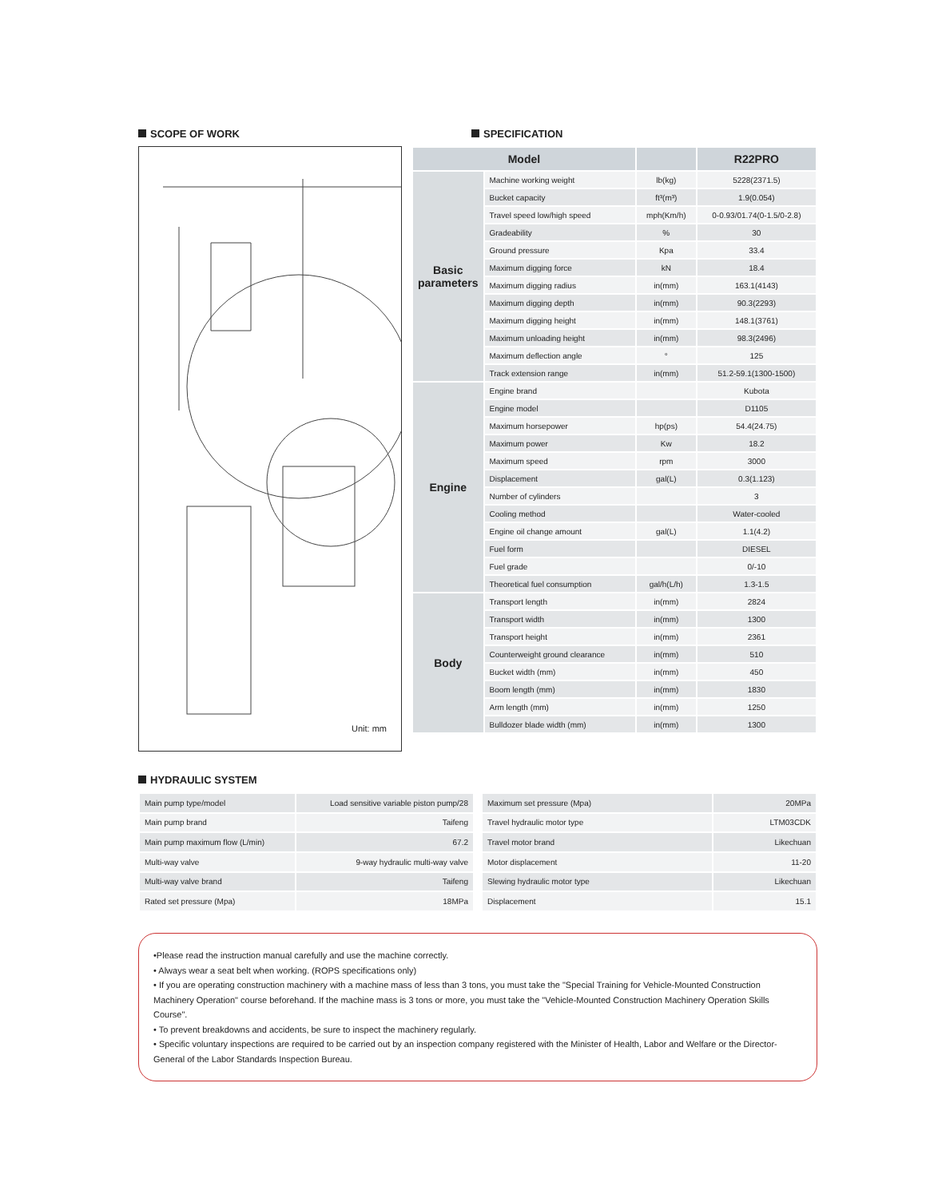SCOPE OF WORK
Unit: mm
SPECIFICATION
| Model | | | R22PRO |
| --- | --- | --- | --- |
| Basic parameters | Machine working weight | lb(kg) | 5228(2371.5) |
| | Bucket capacity | ft³(m³) | 1.9(0.054) |
| | Travel speed low/high speed | mph(Km/h) | 0-0.93/01.74(0-1.5/0-2.8) |
| | Gradeability | % | 30 |
| | Ground pressure | Kpa | 33.4 |
| | Maximum digging force | kN | 18.4 |
| | Maximum digging radius | in(mm) | 163.1(4143) |
| | Maximum digging depth | in(mm) | 90.3(2293) |
| | Maximum digging height | in(mm) | 148.1(3761) |
| | Maximum unloading height | in(mm) | 98.3(2496) |
| | Maximum deflection angle | ° | 125 |
| | Track extension range | in(mm) | 51.2-59.1(1300-1500) |
| Engine | Engine brand | | Kubota |
| | Engine model | | D1105 |
| | Maximum horsepower | hp(ps) | 54.4(24.75) |
| | Maximum power | Kw | 18.2 |
| | Maximum speed | rpm | 3000 |
| | Displacement | gal(L) | 0.3(1.123) |
| | Number of cylinders | | 3 |
| | Cooling method | | Water-cooled |
| | Engine oil change amount | gal(L) | 1.1(4.2) |
| | Fuel form | | DIESEL |
| | Fuel grade | | 0/-10 |
| | Theoretical fuel consumption | gal/h(L/h) | 1.3-1.5 |
| Body | Transport length | in(mm) | 2824 |
| | Transport width | in(mm) | 1300 |
| | Transport height | in(mm) | 2361 |
| | Counterweight ground clearance | in(mm) | 510 |
| | Bucket width (mm) | in(mm) | 450 |
| | Boom length (mm) | in(mm) | 1830 |
| | Arm length (mm) | in(mm) | 1250 |
| | Bulldozer blade width (mm) | in(mm) | 1300 |
HYDRAULIC SYSTEM
| Main pump type/model | Load sensitive variable piston pump/28 |
| Main pump brand | Taifeng |
| Main pump maximum flow (L/min) | 67.2 |
| Multi-way valve | 9-way hydraulic multi-way valve |
| Multi-way valve brand | Taifeng |
| Rated set pressure (Mpa) | 18MPa |
| Maximum set pressure (Mpa) | 20MPa |
| Travel hydraulic motor type | LTM03CDK |
| Travel motor brand | Likechuan |
| Motor displacement | 11-20 |
| Slewing hydraulic motor type | Likechuan |
| Displacement | 15.1 |
•Please read the instruction manual carefully and use the machine correctly.
• Always wear a seat belt when working. (ROPS specifications only)
• If you are operating construction machinery with a machine mass of less than 3 tons, you must take the "Special Training for Vehicle-Mounted Construction Machinery Operation" course beforehand. If the machine mass is 3 tons or more, you must take the "Vehicle-Mounted Construction Machinery Operation Skills Course".
• To prevent breakdowns and accidents, be sure to inspect the machinery regularly.
• Specific voluntary inspections are required to be carried out by an inspection company registered with the Minister of Health, Labor and Welfare or the Director-General of the Labor Standards Inspection Bureau.